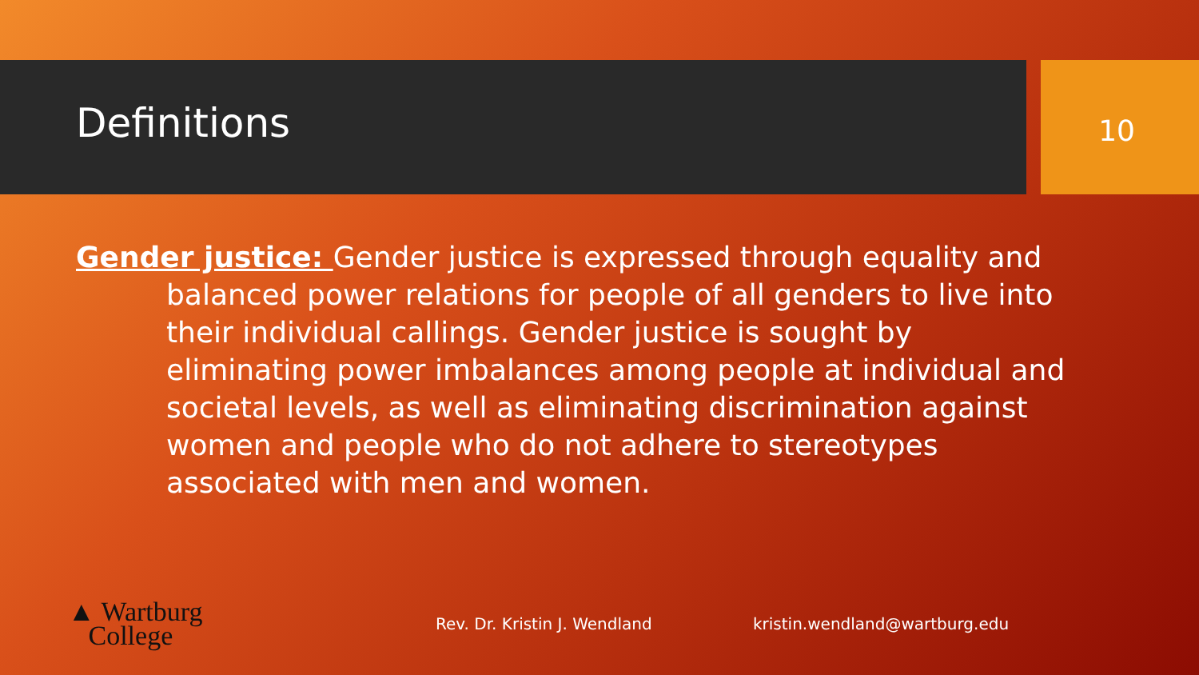Definitions 10
Gender justice: Gender justice is expressed through equality and balanced power relations for people of all genders to live into their individual callings. Gender justice is sought by eliminating power imbalances among people at individual and societal levels, as well as eliminating discrimination against women and people who do not adhere to stereotypes associated with men and women.
▲ Wartburg
College
Rev. Dr. Kristin J. Wendland kristin.wendland@wartburg.edu